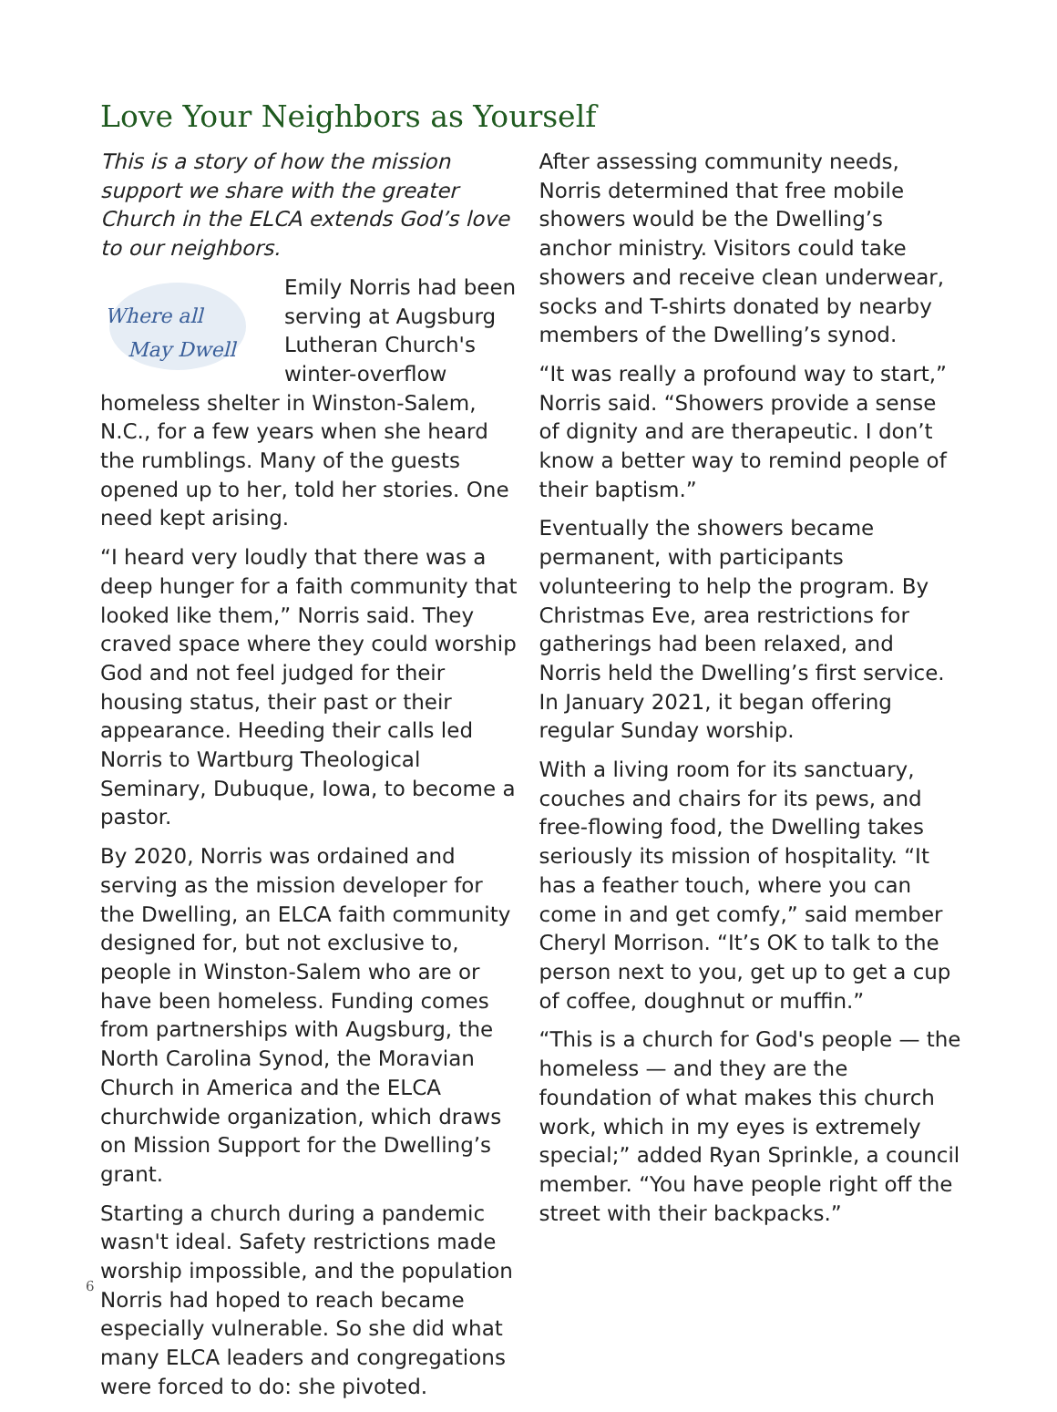Love Your Neighbors as Yourself
This is a story of how the mission support we share with the greater Church in the ELCA extends God’s love to our neighbors.
Where all
May Dwell
Emily Norris had been serving at Augsburg Lutheran Church's winter-overflow homeless shelter in Winston-Salem, N.C., for a few years when she heard the rumblings. Many of the guests opened up to her, told her stories. One need kept arising.
“I heard very loudly that there was a deep hunger for a faith community that looked like them,” Norris said. They craved space where they could worship God and not feel judged for their housing status, their past or their appearance. Heeding their calls led Norris to Wartburg Theological Seminary, Dubuque, Iowa, to become a pastor.
By 2020, Norris was ordained and serving as the mission developer for the Dwelling, an ELCA faith community designed for, but not exclusive to, people in Winston-Salem who are or have been homeless. Funding comes from partnerships with Augsburg, the North Carolina Synod, the Moravian Church in America and the ELCA churchwide organization, which draws on Mission Support for the Dwelling’s grant.
Starting a church during a pandemic wasn't ideal. Safety restrictions made worship impossible, and the population Norris had hoped to reach became especially vulnerable. So she did what many ELCA leaders and congregations were forced to do: she pivoted.
After assessing community needs, Norris determined that free mobile showers would be the Dwelling’s anchor ministry. Visitors could take showers and receive clean underwear, socks and T-shirts donated by nearby members of the Dwelling’s synod.
“It was really a profound way to start,” Norris said. “Showers provide a sense of dignity and are therapeutic. I don’t know a better way to remind people of their baptism.”
Eventually the showers became permanent, with participants volunteering to help the program. By Christmas Eve, area restrictions for gatherings had been relaxed, and Norris held the Dwelling’s first service. In January 2021, it began offering regular Sunday worship.
With a living room for its sanctuary, couches and chairs for its pews, and free-flowing food, the Dwelling takes seriously its mission of hospitality. “It has a feather touch, where you can come in and get comfy,” said member Cheryl Morrison. “It’s OK to talk to the person next to you, get up to get a cup of coffee, doughnut or muffin.”
“This is a church for God's people — the homeless — and they are the foundation of what makes this church work, which in my eyes is extremely special;” added Ryan Sprinkle, a council member. “You have people right off the street with their backpacks.”
6